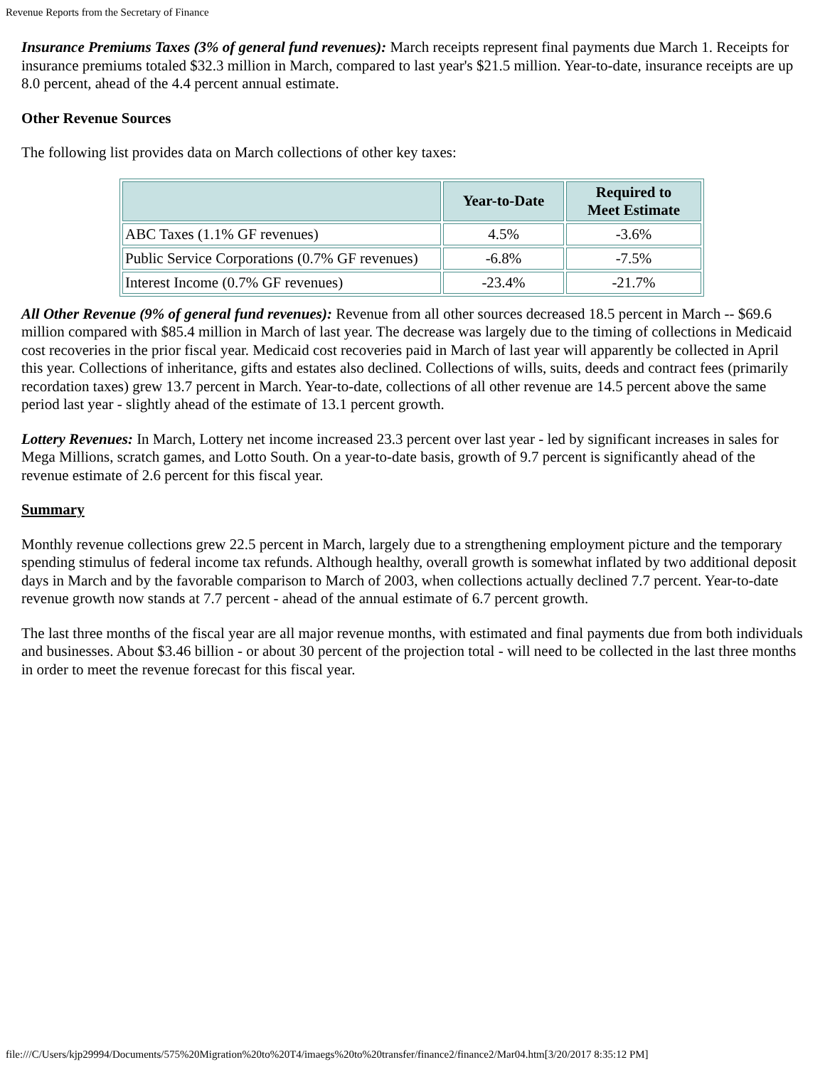Revenue Reports from the Secretary of Finance
Insurance Premiums Taxes (3% of general fund revenues): March receipts represent final payments due March 1. Receipts for insurance premiums totaled $32.3 million in March, compared to last year's $21.5 million. Year-to-date, insurance receipts are up 8.0 percent, ahead of the 4.4 percent annual estimate.
Other Revenue Sources
The following list provides data on March collections of other key taxes:
| | Year-to-Date | Required to Meet Estimate |
| --- | --- | --- |
| ABC Taxes (1.1% GF revenues) | 4.5% | -3.6% |
| Public Service Corporations (0.7% GF revenues) | -6.8% | -7.5% |
| Interest Income (0.7% GF revenues) | -23.4% | -21.7% |
All Other Revenue (9% of general fund revenues): Revenue from all other sources decreased 18.5 percent in March -- $69.6 million compared with $85.4 million in March of last year. The decrease was largely due to the timing of collections in Medicaid cost recoveries in the prior fiscal year. Medicaid cost recoveries paid in March of last year will apparently be collected in April this year. Collections of inheritance, gifts and estates also declined. Collections of wills, suits, deeds and contract fees (primarily recordation taxes) grew 13.7 percent in March. Year-to-date, collections of all other revenue are 14.5 percent above the same period last year - slightly ahead of the estimate of 13.1 percent growth.
Lottery Revenues: In March, Lottery net income increased 23.3 percent over last year - led by significant increases in sales for Mega Millions, scratch games, and Lotto South. On a year-to-date basis, growth of 9.7 percent is significantly ahead of the revenue estimate of 2.6 percent for this fiscal year.
Summary
Monthly revenue collections grew 22.5 percent in March, largely due to a strengthening employment picture and the temporary spending stimulus of federal income tax refunds. Although healthy, overall growth is somewhat inflated by two additional deposit days in March and by the favorable comparison to March of 2003, when collections actually declined 7.7 percent. Year-to-date revenue growth now stands at 7.7 percent - ahead of the annual estimate of 6.7 percent growth.
The last three months of the fiscal year are all major revenue months, with estimated and final payments due from both individuals and businesses. About $3.46 billion - or about 30 percent of the projection total - will need to be collected in the last three months in order to meet the revenue forecast for this fiscal year.
file:///C/Users/kjp29994/Documents/575%20Migration%20to%20T4/imaegs%20to%20transfer/finance2/finance2/Mar04.htm[3/20/2017 8:35:12 PM]